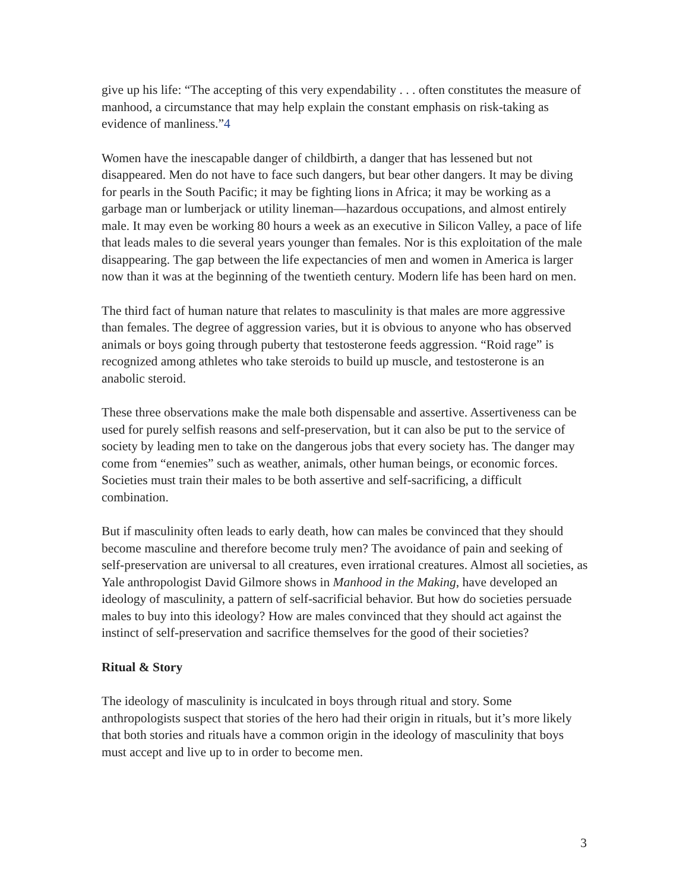give up his life: “The accepting of this very expendability . . . often constitutes the measure of manhood, a circumstance that may help explain the constant emphasis on risk-taking as evidence of manliness.”4
Women have the inescapable danger of childbirth, a danger that has lessened but not disappeared. Men do not have to face such dangers, but bear other dangers. It may be diving for pearls in the South Pacific; it may be fighting lions in Africa; it may be working as a garbage man or lumberjack or utility lineman—hazardous occupations, and almost entirely male. It may even be working 80 hours a week as an executive in Silicon Valley, a pace of life that leads males to die several years younger than females. Nor is this exploitation of the male disappearing. The gap between the life expectancies of men and women in America is larger now than it was at the beginning of the twentieth century. Modern life has been hard on men.
The third fact of human nature that relates to masculinity is that males are more aggressive than females. The degree of aggression varies, but it is obvious to anyone who has observed animals or boys going through puberty that testosterone feeds aggression. “Roid rage” is recognized among athletes who take steroids to build up muscle, and testosterone is an anabolic steroid.
These three observations make the male both dispensable and assertive. Assertiveness can be used for purely selfish reasons and self-preservation, but it can also be put to the service of society by leading men to take on the dangerous jobs that every society has. The danger may come from “enemies” such as weather, animals, other human beings, or economic forces. Societies must train their males to be both assertive and self-sacrificing, a difficult combination.
But if masculinity often leads to early death, how can males be convinced that they should become masculine and therefore become truly men? The avoidance of pain and seeking of self-preservation are universal to all creatures, even irrational creatures. Almost all societies, as Yale anthropologist David Gilmore shows in Manhood in the Making, have developed an ideology of masculinity, a pattern of self-sacrificial behavior. But how do societies persuade males to buy into this ideology? How are males convinced that they should act against the instinct of self-preservation and sacrifice themselves for the good of their societies?
Ritual & Story
The ideology of masculinity is inculcated in boys through ritual and story. Some anthropologists suspect that stories of the hero had their origin in rituals, but it’s more likely that both stories and rituals have a common origin in the ideology of masculinity that boys must accept and live up to in order to become men.
3